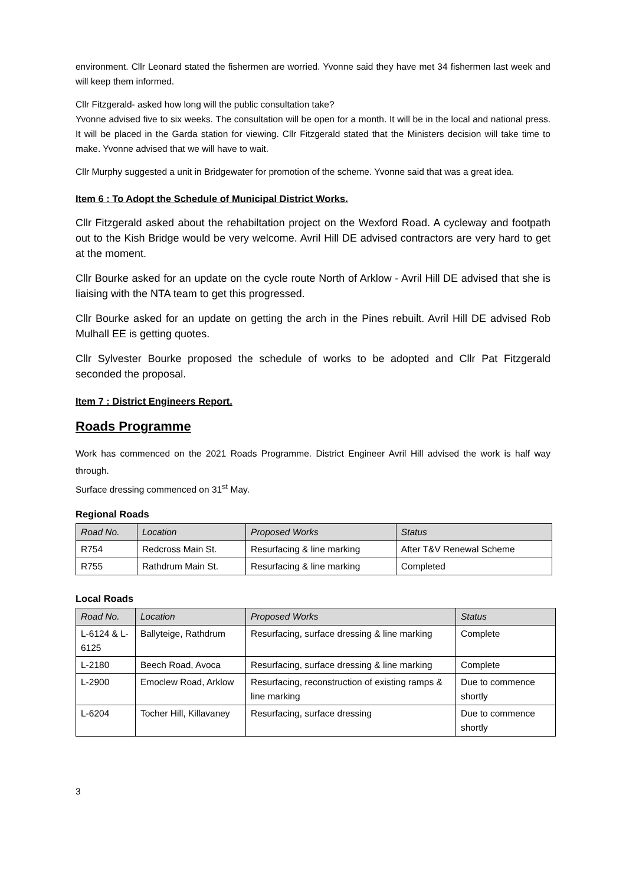environment. Cllr Leonard stated the fishermen are worried. Yvonne said they have met 34 fishermen last week and will keep them informed.
Cllr Fitzgerald- asked how long will the public consultation take?
Yvonne advised five to six weeks. The consultation will be open for a month. It will be in the local and national press. It will be placed in the Garda station for viewing. Cllr Fitzgerald stated that the Ministers decision will take time to make. Yvonne advised that we will have to wait.
Cllr Murphy suggested a unit in Bridgewater for promotion of the scheme. Yvonne said that was a great idea.
Item 6 : To Adopt the Schedule of Municipal District Works.
Cllr Fitzgerald asked about the rehabiltation project on the Wexford Road. A cycleway and footpath out to the Kish Bridge would be very welcome. Avril Hill DE advised contractors are very hard to get at the moment.
Cllr Bourke asked for an update on the cycle route North of Arklow - Avril Hill DE advised that she is liaising with the NTA team to get this progressed.
Cllr Bourke asked for an update on getting the arch in the Pines rebuilt. Avril Hill DE advised Rob Mulhall EE is getting quotes.
Cllr Sylvester Bourke proposed the schedule of works to be adopted and Cllr Pat Fitzgerald seconded the proposal.
Item 7 : District Engineers Report.
Roads Programme
Work has commenced on the 2021 Roads Programme. District Engineer Avril Hill advised the work is half way through.
Surface dressing commenced on 31<sup>st</sup> May.
Regional Roads
| Road No. | Location | Proposed Works | Status |
| --- | --- | --- | --- |
| R754 | Redcross Main St. | Resurfacing & line marking | After T&V Renewal Scheme |
| R755 | Rathdrum Main St. | Resurfacing & line marking | Completed |
Local Roads
| Road No. | Location | Proposed Works | Status |
| --- | --- | --- | --- |
| L-6124 & L-6125 | Ballyteige, Rathdrum | Resurfacing, surface dressing & line marking | Complete |
| L-2180 | Beech Road, Avoca | Resurfacing, surface dressing & line marking | Complete |
| L-2900 | Emoclew Road, Arklow | Resurfacing, reconstruction of existing ramps & line marking | Due to commence shortly |
| L-6204 | Tocher Hill, Killavaney | Resurfacing, surface dressing | Due to commence shortly |
3